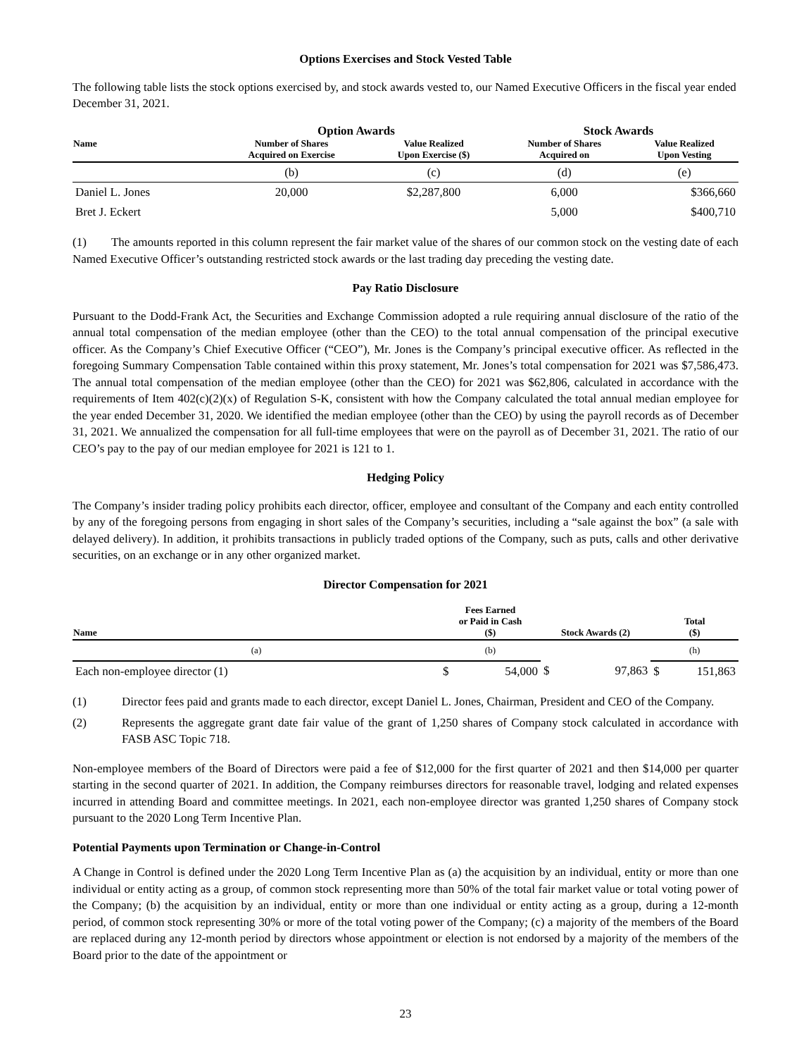Options Exercises and Stock Vested Table
The following table lists the stock options exercised by, and stock awards vested to, our Named Executive Officers in the fiscal year ended December 31, 2021.
| | Option Awards | | Stock Awards | |
| --- | --- | --- | --- | --- |
| Name | Number of Shares Acquired on Exercise | Value Realized Upon Exercise ($) | Number of Shares Acquired on | Value Realized Upon Vesting |
| | (b) | (c) | (d) | (e) |
| Daniel L. Jones | 20,000 | $2,287,800 | 6,000 | $366,660 |
| Bret J. Eckert | | | 5,000 | $400,710 |
(1) The amounts reported in this column represent the fair market value of the shares of our common stock on the vesting date of each Named Executive Officer’s outstanding restricted stock awards or the last trading day preceding the vesting date.
Pay Ratio Disclosure
Pursuant to the Dodd-Frank Act, the Securities and Exchange Commission adopted a rule requiring annual disclosure of the ratio of the annual total compensation of the median employee (other than the CEO) to the total annual compensation of the principal executive officer. As the Company’s Chief Executive Officer (“CEO”), Mr. Jones is the Company’s principal executive officer. As reflected in the foregoing Summary Compensation Table contained within this proxy statement, Mr. Jones’s total compensation for 2021 was $7,586,473. The annual total compensation of the median employee (other than the CEO) for 2021 was $62,806, calculated in accordance with the requirements of Item 402(c)(2)(x) of Regulation S-K, consistent with how the Company calculated the total annual median employee for the year ended December 31, 2020. We identified the median employee (other than the CEO) by using the payroll records as of December 31, 2021. We annualized the compensation for all full-time employees that were on the payroll as of December 31, 2021. The ratio of our CEO’s pay to the pay of our median employee for 2021 is 121 to 1.
Hedging Policy
The Company’s insider trading policy prohibits each director, officer, employee and consultant of the Company and each entity controlled by any of the foregoing persons from engaging in short sales of the Company’s securities, including a “sale against the box” (a sale with delayed delivery). In addition, it prohibits transactions in publicly traded options of the Company, such as puts, calls and other derivative securities, on an exchange or in any other organized market.
Director Compensation for 2021
| Name | Fees Earned or Paid in Cash ($) | | Stock Awards (2) | | Total ($) | |
| --- | --- | --- | --- | --- | --- | --- |
| (a) | (b) | | | | (h) | |
| Each non-employee director (1) | $ | 54,000 | $ | 97,863 | $ | 151,863 |
(1) Director fees paid and grants made to each director, except Daniel L. Jones, Chairman, President and CEO of the Company.
(2) Represents the aggregate grant date fair value of the grant of 1,250 shares of Company stock calculated in accordance with FASB ASC Topic 718.
Non-employee members of the Board of Directors were paid a fee of $12,000 for the first quarter of 2021 and then $14,000 per quarter starting in the second quarter of 2021. In addition, the Company reimburses directors for reasonable travel, lodging and related expenses incurred in attending Board and committee meetings. In 2021, each non-employee director was granted 1,250 shares of Company stock pursuant to the 2020 Long Term Incentive Plan.
Potential Payments upon Termination or Change-in-Control
A Change in Control is defined under the 2020 Long Term Incentive Plan as (a) the acquisition by an individual, entity or more than one individual or entity acting as a group, of common stock representing more than 50% of the total fair market value or total voting power of the Company; (b) the acquisition by an individual, entity or more than one individual or entity acting as a group, during a 12-month period, of common stock representing 30% or more of the total voting power of the Company; (c) a majority of the members of the Board are replaced during any 12-month period by directors whose appointment or election is not endorsed by a majority of the members of the Board prior to the date of the appointment or
23